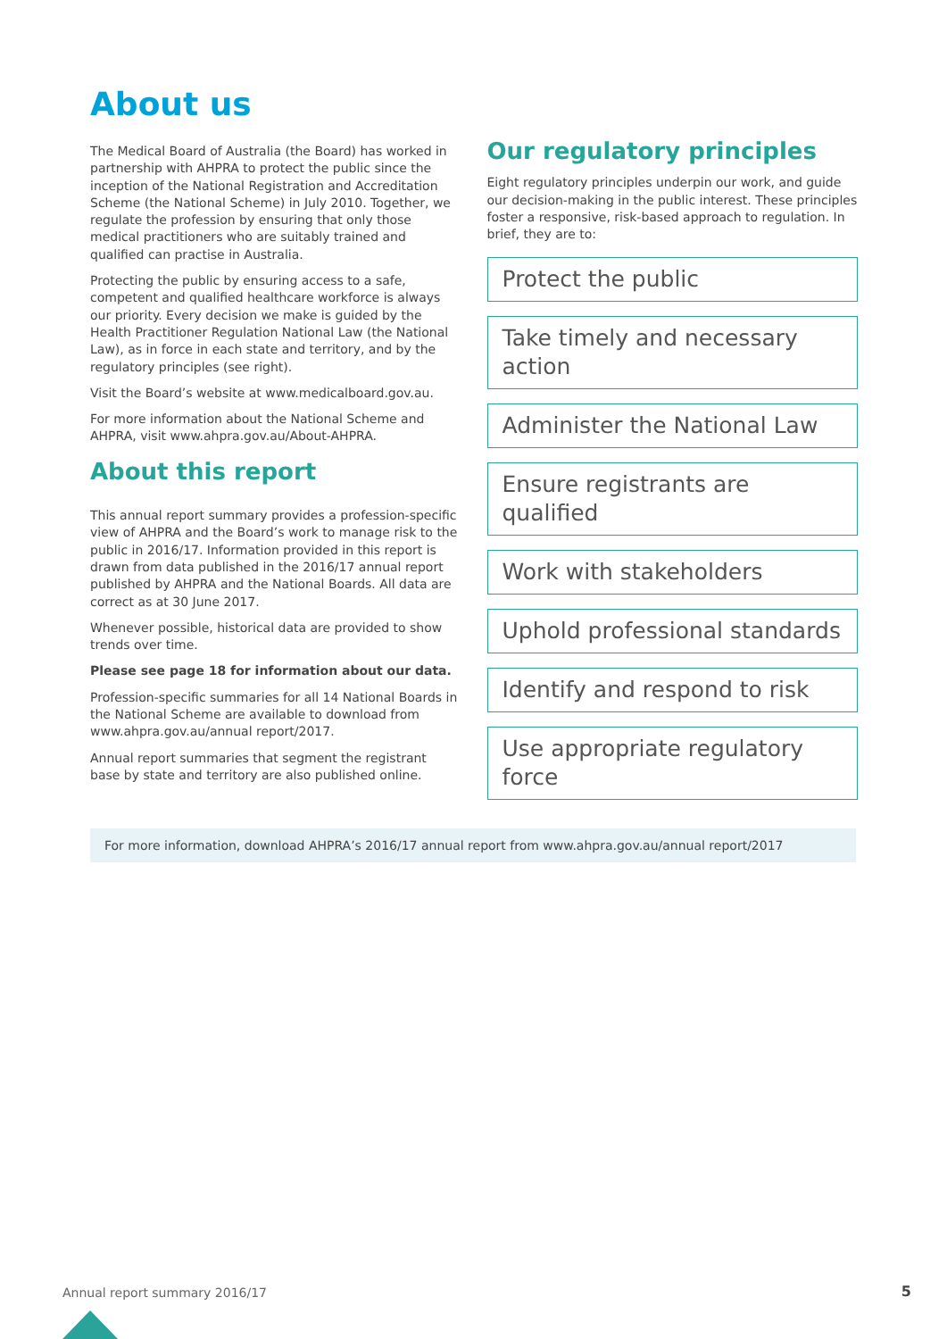About us
The Medical Board of Australia (the Board) has worked in partnership with AHPRA to protect the public since the inception of the National Registration and Accreditation Scheme (the National Scheme) in July 2010. Together, we regulate the profession by ensuring that only those medical practitioners who are suitably trained and qualified can practise in Australia.
Protecting the public by ensuring access to a safe, competent and qualified healthcare workforce is always our priority. Every decision we make is guided by the Health Practitioner Regulation National Law (the National Law), as in force in each state and territory, and by the regulatory principles (see right).
Visit the Board’s website at www.medicalboard.gov.au.
For more information about the National Scheme and AHPRA, visit www.ahpra.gov.au/About-AHPRA.
About this report
This annual report summary provides a profession-specific view of AHPRA and the Board’s work to manage risk to the public in 2016/17. Information provided in this report is drawn from data published in the 2016/17 annual report published by AHPRA and the National Boards. All data are correct as at 30 June 2017.
Whenever possible, historical data are provided to show trends over time.
Please see page 18 for information about our data.
Profession-specific summaries for all 14 National Boards in the National Scheme are available to download from www.ahpra.gov.au/annual report/2017.
Annual report summaries that segment the registrant base by state and territory are also published online.
Our regulatory principles
Eight regulatory principles underpin our work, and guide our decision-making in the public interest. These principles foster a responsive, risk-based approach to regulation. In brief, they are to:
Protect the public
Take timely and necessary action
Administer the National Law
Ensure registrants are qualified
Work with stakeholders
Uphold professional standards
Identify and respond to risk
Use appropriate regulatory force
For more information, download AHPRA’s 2016/17 annual report from www.ahpra.gov.au/annual report/2017
Annual report summary 2016/17 5